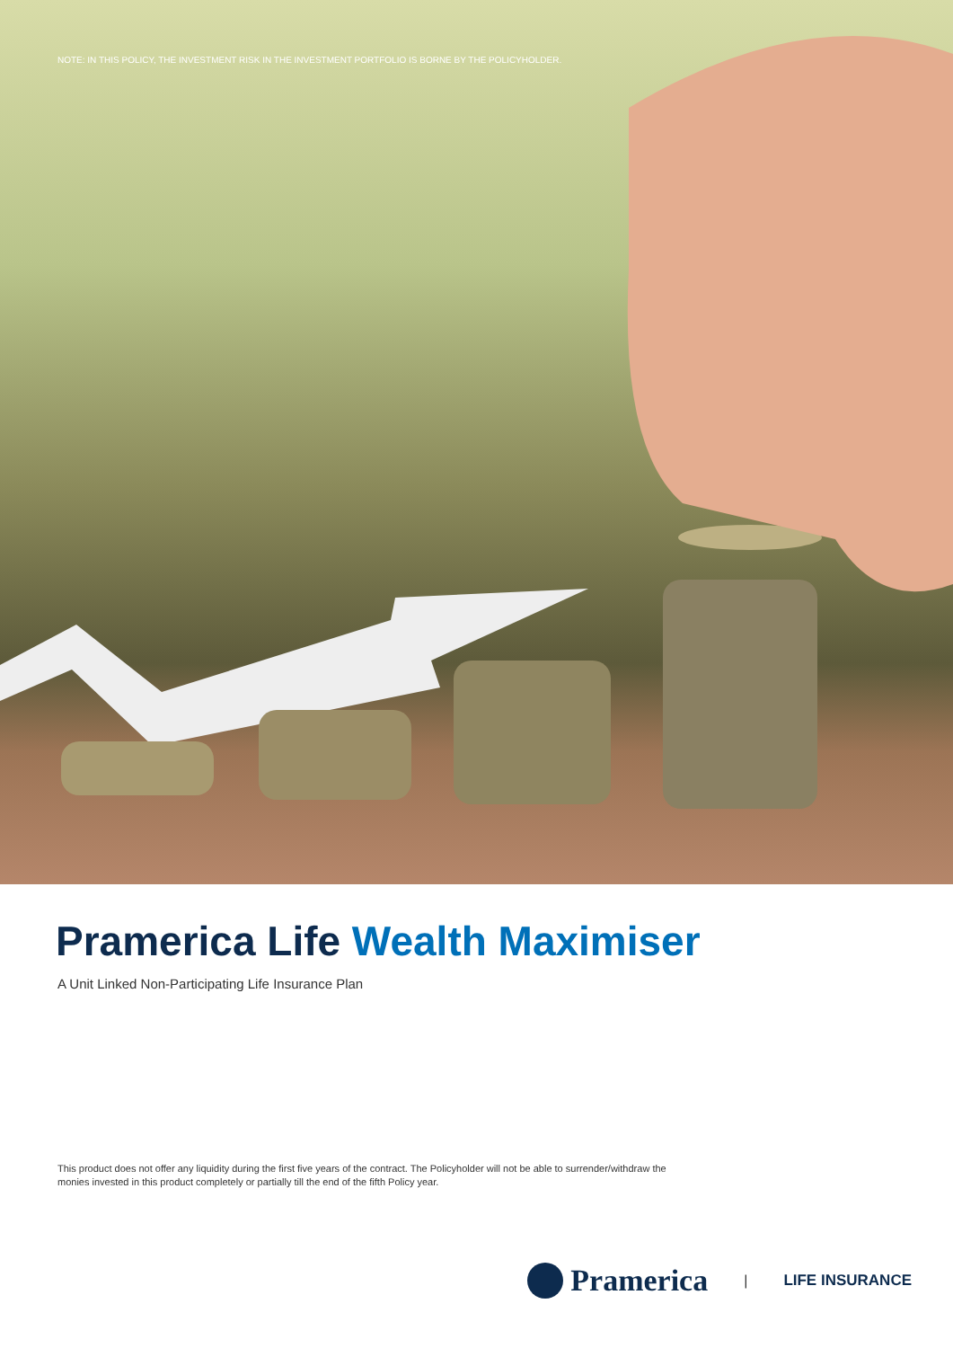NOTE: IN THIS POLICY, THE INVESTMENT RISK IN THE INVESTMENT PORTFOLIO IS BORNE BY THE POLICYHOLDER.
Pramerica Life Wealth Maximiser
A Unit Linked Non-Participating Life Insurance Plan
This product does not offer any liquidity during the first five years of the contract. The Policyholder will not be able to surrender/withdraw the monies invested in this product completely or partially till the end of the fifth Policy year.
Pramerica
| LIFE INSURANCE